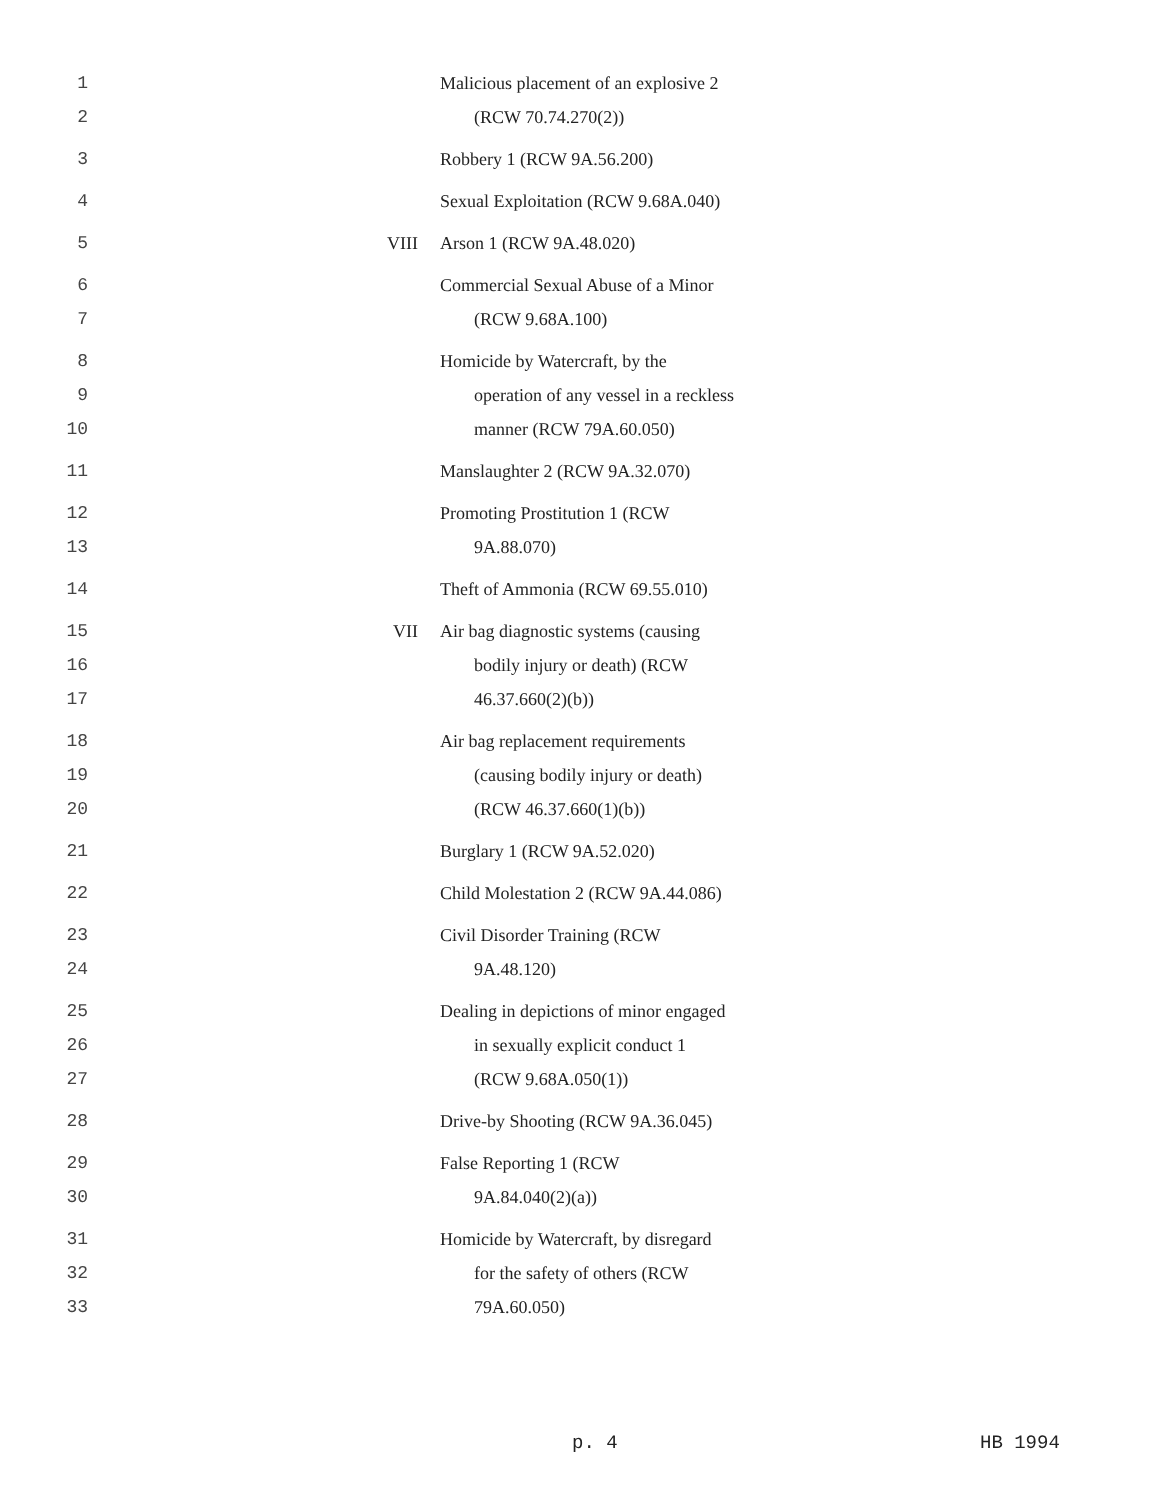| 1 2 | | Malicious placement of an explosive 2 (RCW 70.74.270(2)) |
| 3 | | Robbery 1 (RCW 9A.56.200) |
| 4 | | Sexual Exploitation (RCW 9.68A.040) |
| 5 | VIII | Arson 1 (RCW 9A.48.020) |
| 6 7 | | Commercial Sexual Abuse of a Minor (RCW 9.68A.100) |
| 8 9 10 | | Homicide by Watercraft, by the operation of any vessel in a reckless manner (RCW 79A.60.050) |
| 11 | | Manslaughter 2 (RCW 9A.32.070) |
| 12 13 | | Promoting Prostitution 1 (RCW 9A.88.070) |
| 14 | | Theft of Ammonia (RCW 69.55.010) |
| 15 16 17 | VII | Air bag diagnostic systems (causing bodily injury or death) (RCW 46.37.660(2)(b)) |
| 18 19 20 | | Air bag replacement requirements (causing bodily injury or death) (RCW 46.37.660(1)(b)) |
| 21 | | Burglary 1 (RCW 9A.52.020) |
| 22 | | Child Molestation 2 (RCW 9A.44.086) |
| 23 24 | | Civil Disorder Training (RCW 9A.48.120) |
| 25 26 27 | | Dealing in depictions of minor engaged in sexually explicit conduct 1 (RCW 9.68A.050(1)) |
| 28 | | Drive-by Shooting (RCW 9A.36.045) |
| 29 30 | | False Reporting 1 (RCW 9A.84.040(2)(a)) |
| 31 32 33 | | Homicide by Watercraft, by disregard for the safety of others (RCW 79A.60.050) |
p. 4 HB 1994